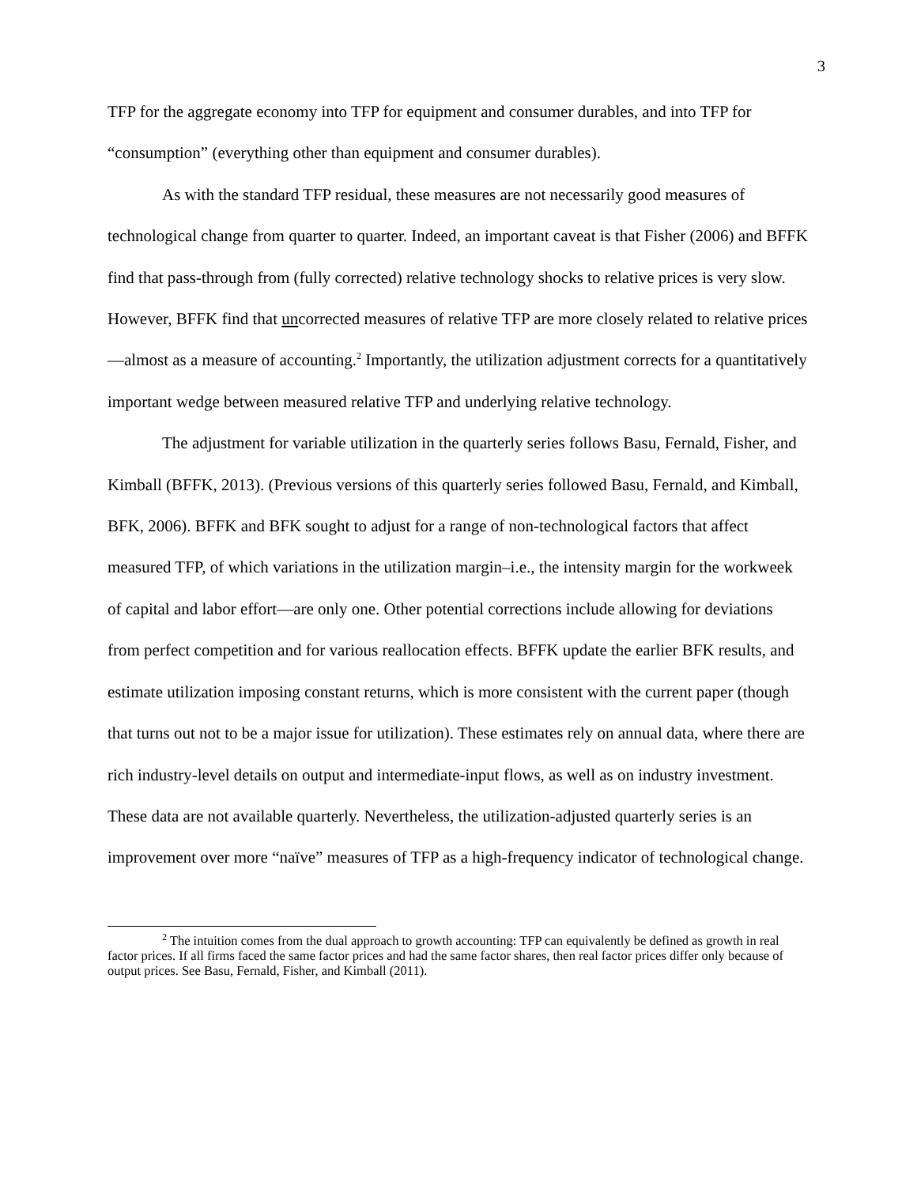3
TFP for the aggregate economy into TFP for equipment and consumer durables, and into TFP for “consumption” (everything other than equipment and consumer durables).
As with the standard TFP residual, these measures are not necessarily good measures of technological change from quarter to quarter. Indeed, an important caveat is that Fisher (2006) and BFFK find that pass-through from (fully corrected) relative technology shocks to relative prices is very slow. However, BFFK find that uncorrected measures of relative TFP are more closely related to relative prices—almost as a measure of accounting.<sup>2</sup> Importantly, the utilization adjustment corrects for a quantitatively important wedge between measured relative TFP and underlying relative technology.
The adjustment for variable utilization in the quarterly series follows Basu, Fernald, Fisher, and Kimball (BFFK, 2013). (Previous versions of this quarterly series followed Basu, Fernald, and Kimball, BFK, 2006). BFFK and BFK sought to adjust for a range of non-technological factors that affect measured TFP, of which variations in the utilization margin–i.e., the intensity margin for the workweek of capital and labor effort—are only one. Other potential corrections include allowing for deviations from perfect competition and for various reallocation effects. BFFK update the earlier BFK results, and estimate utilization imposing constant returns, which is more consistent with the current paper (though that turns out not to be a major issue for utilization). These estimates rely on annual data, where there are rich industry-level details on output and intermediate-input flows, as well as on industry investment. These data are not available quarterly. Nevertheless, the utilization-adjusted quarterly series is an improvement over more “naïve” measures of TFP as a high-frequency indicator of technological change.
<sup>2</sup> The intuition comes from the dual approach to growth accounting: TFP can equivalently be defined as growth in real factor prices. If all firms faced the same factor prices and had the same factor shares, then real factor prices differ only because of output prices. See Basu, Fernald, Fisher, and Kimball (2011).